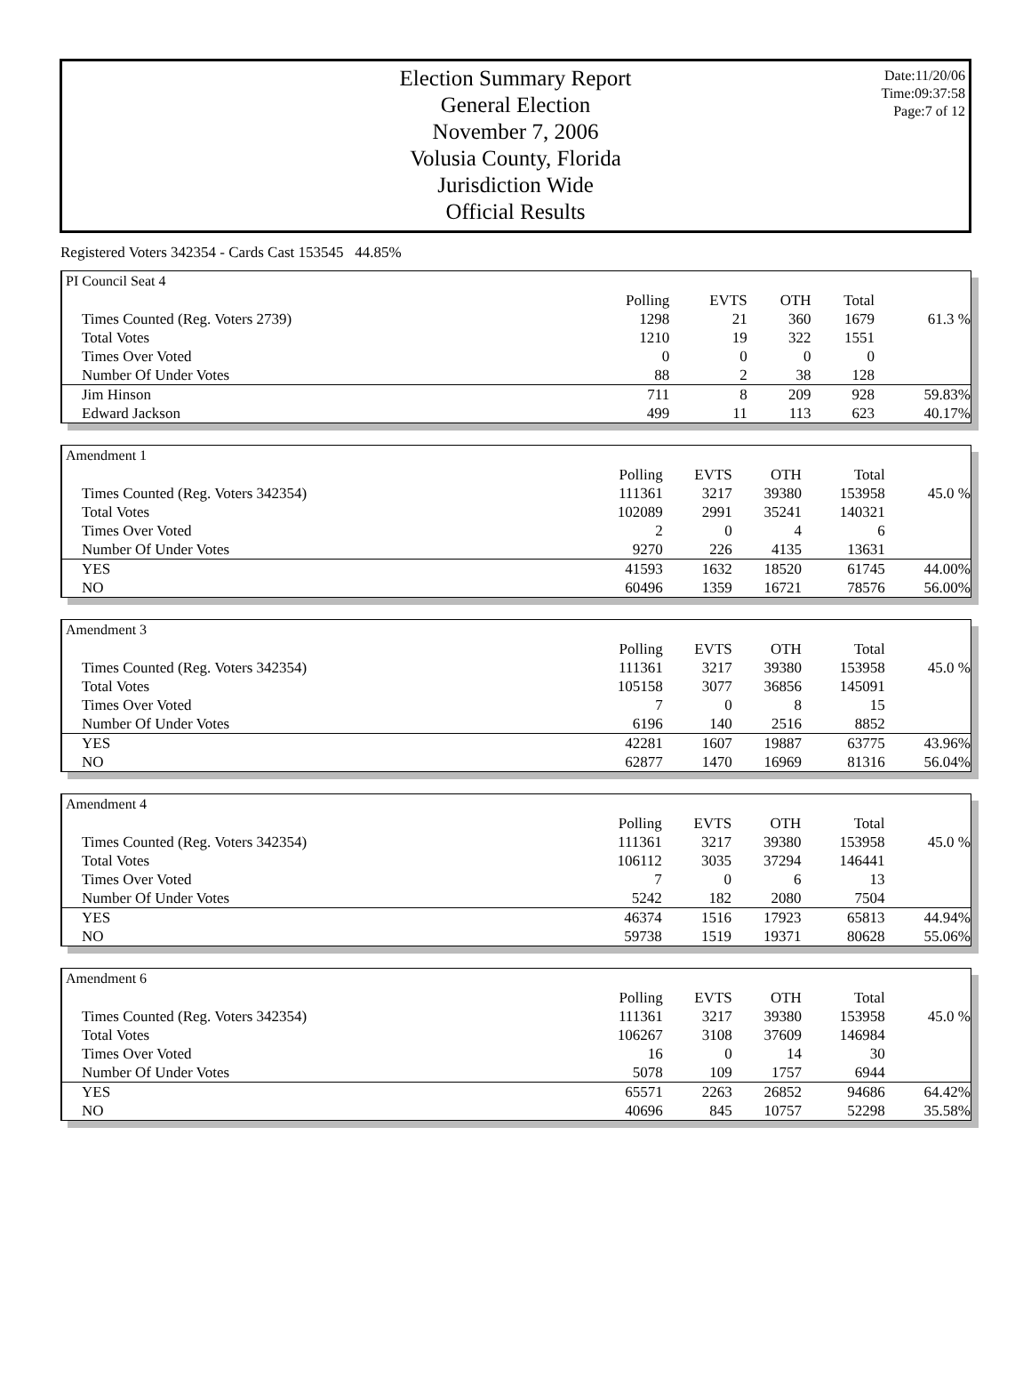Election Summary Report
General Election
November 7, 2006
Volusia County, Florida
Jurisdiction Wide
Official Results
Date:11/20/06
Time:09:37:58
Page:7 of 12
Registered Voters 342354 - Cards Cast 153545 44.85%
PI Council Seat 4
| | Polling | EVTS | OTH | Total | |
| --- | --- | --- | --- | --- | --- |
| Times Counted (Reg. Voters 2739) | 1298 | 21 | 360 | 1679 | 61.3 % |
| Total Votes | 1210 | 19 | 322 | 1551 | |
| Times Over Voted | 0 | 0 | 0 | 0 | |
| Number Of Under Votes | 88 | 2 | 38 | 128 | |
| Jim Hinson | 711 | 8 | 209 | 928 | 59.83% |
| Edward Jackson | 499 | 11 | 113 | 623 | 40.17% |
Amendment 1
| | Polling | EVTS | OTH | Total | |
| --- | --- | --- | --- | --- | --- |
| Times Counted (Reg. Voters 342354) | 111361 | 3217 | 39380 | 153958 | 45.0 % |
| Total Votes | 102089 | 2991 | 35241 | 140321 | |
| Times Over Voted | 2 | 0 | 4 | 6 | |
| Number Of Under Votes | 9270 | 226 | 4135 | 13631 | |
| YES | 41593 | 1632 | 18520 | 61745 | 44.00% |
| NO | 60496 | 1359 | 16721 | 78576 | 56.00% |
Amendment 3
| | Polling | EVTS | OTH | Total | |
| --- | --- | --- | --- | --- | --- |
| Times Counted (Reg. Voters 342354) | 111361 | 3217 | 39380 | 153958 | 45.0 % |
| Total Votes | 105158 | 3077 | 36856 | 145091 | |
| Times Over Voted | 7 | 0 | 8 | 15 | |
| Number Of Under Votes | 6196 | 140 | 2516 | 8852 | |
| YES | 42281 | 1607 | 19887 | 63775 | 43.96% |
| NO | 62877 | 1470 | 16969 | 81316 | 56.04% |
Amendment 4
| | Polling | EVTS | OTH | Total | |
| --- | --- | --- | --- | --- | --- |
| Times Counted (Reg. Voters 342354) | 111361 | 3217 | 39380 | 153958 | 45.0 % |
| Total Votes | 106112 | 3035 | 37294 | 146441 | |
| Times Over Voted | 7 | 0 | 6 | 13 | |
| Number Of Under Votes | 5242 | 182 | 2080 | 7504 | |
| YES | 46374 | 1516 | 17923 | 65813 | 44.94% |
| NO | 59738 | 1519 | 19371 | 80628 | 55.06% |
Amendment 6
| | Polling | EVTS | OTH | Total | |
| --- | --- | --- | --- | --- | --- |
| Times Counted (Reg. Voters 342354) | 111361 | 3217 | 39380 | 153958 | 45.0 % |
| Total Votes | 106267 | 3108 | 37609 | 146984 | |
| Times Over Voted | 16 | 0 | 14 | 30 | |
| Number Of Under Votes | 5078 | 109 | 1757 | 6944 | |
| YES | 65571 | 2263 | 26852 | 94686 | 64.42% |
| NO | 40696 | 845 | 10757 | 52298 | 35.58% |